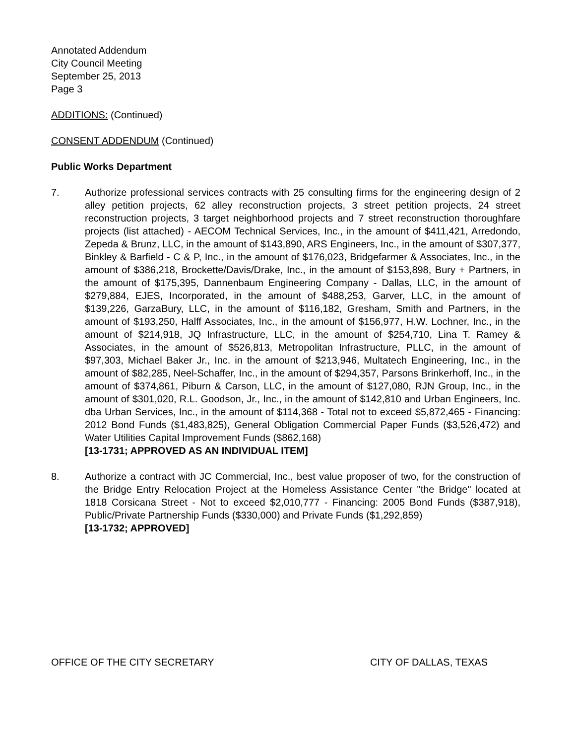Annotated Addendum
City Council Meeting
September 25, 2013
Page 3
ADDITIONS: (Continued)
CONSENT ADDENDUM (Continued)
Public Works Department
7. Authorize professional services contracts with 25 consulting firms for the engineering design of 2 alley petition projects, 62 alley reconstruction projects, 3 street petition projects, 24 street reconstruction projects, 3 target neighborhood projects and 7 street reconstruction thoroughfare projects (list attached) - AECOM Technical Services, Inc., in the amount of $411,421, Arredondo, Zepeda & Brunz, LLC, in the amount of $143,890, ARS Engineers, Inc., in the amount of $307,377, Binkley & Barfield - C & P, Inc., in the amount of $176,023, Bridgefarmer & Associates, Inc., in the amount of $386,218, Brockette/Davis/Drake, Inc., in the amount of $153,898, Bury + Partners, in the amount of $175,395, Dannenbaum Engineering Company - Dallas, LLC, in the amount of $279,884, EJES, Incorporated, in the amount of $488,253, Garver, LLC, in the amount of $139,226, GarzaBury, LLC, in the amount of $116,182, Gresham, Smith and Partners, in the amount of $193,250, Halff Associates, Inc., in the amount of $156,977, H.W. Lochner, Inc., in the amount of $214,918, JQ Infrastructure, LLC, in the amount of $254,710, Lina T. Ramey & Associates, in the amount of $526,813, Metropolitan Infrastructure, PLLC, in the amount of $97,303, Michael Baker Jr., Inc. in the amount of $213,946, Multatech Engineering, Inc., in the amount of $82,285, Neel-Schaffer, Inc., in the amount of $294,357, Parsons Brinkerhoff, Inc., in the amount of $374,861, Piburn & Carson, LLC, in the amount of $127,080, RJN Group, Inc., in the amount of $301,020, R.L. Goodson, Jr., Inc., in the amount of $142,810 and Urban Engineers, Inc. dba Urban Services, Inc., in the amount of $114,368 - Total not to exceed $5,872,465 - Financing: 2012 Bond Funds ($1,483,825), General Obligation Commercial Paper Funds ($3,526,472) and Water Utilities Capital Improvement Funds ($862,168)
[13-1731; APPROVED AS AN INDIVIDUAL ITEM]
8. Authorize a contract with JC Commercial, Inc., best value proposer of two, for the construction of the Bridge Entry Relocation Project at the Homeless Assistance Center "the Bridge" located at 1818 Corsicana Street - Not to exceed $2,010,777 - Financing: 2005 Bond Funds ($387,918), Public/Private Partnership Funds ($330,000) and Private Funds ($1,292,859)
[13-1732; APPROVED]
OFFICE OF THE CITY SECRETARY CITY OF DALLAS, TEXAS